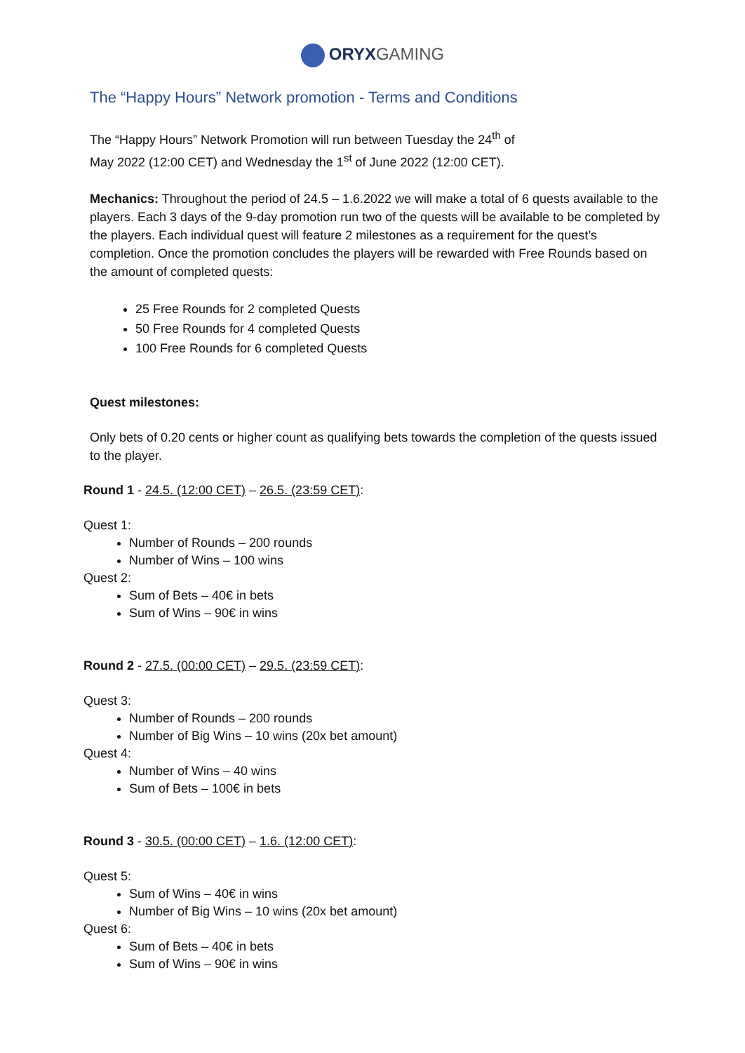ORYX GAMING
The “Happy Hours” Network promotion - Terms and Conditions
The “Happy Hours” Network Promotion will run between Tuesday the 24<sup>th</sup> of
May 2022 (12:00 CET) and Wednesday the 1<sup>st</sup> of June 2022 (12:00 CET).
Mechanics: Throughout the period of 24.5 – 1.6.2022 we will make a total of 6 quests available to the players. Each 3 days of the 9-day promotion run two of the quests will be available to be completed by the players. Each individual quest will feature 2 milestones as a requirement for the quest’s completion. Once the promotion concludes the players will be rewarded with Free Rounds based on the amount of completed quests:
25 Free Rounds for 2 completed Quests
50 Free Rounds for 4 completed Quests
100 Free Rounds for 6 completed Quests
Quest milestones:
Only bets of 0.20 cents or higher count as qualifying bets towards the completion of the quests issued to the player.
Round 1 - 24.5. (12:00 CET) – 26.5. (23:59 CET):
Quest 1:
Number of Rounds – 200 rounds
Number of Wins – 100 wins
Quest 2:
Sum of Bets – 40€ in bets
Sum of Wins – 90€ in wins
Round 2 - 27.5. (00:00 CET) – 29.5. (23:59 CET):
Quest 3:
Number of Rounds – 200 rounds
Number of Big Wins – 10 wins (20x bet amount)
Quest 4:
Number of Wins – 40 wins
Sum of Bets – 100€ in bets
Round 3 - 30.5. (00:00 CET) – 1.6. (12:00 CET):
Quest 5:
Sum of Wins – 40€ in wins
Number of Big Wins – 10 wins (20x bet amount)
Quest 6:
Sum of Bets – 40€ in bets
Sum of Wins – 90€ in wins